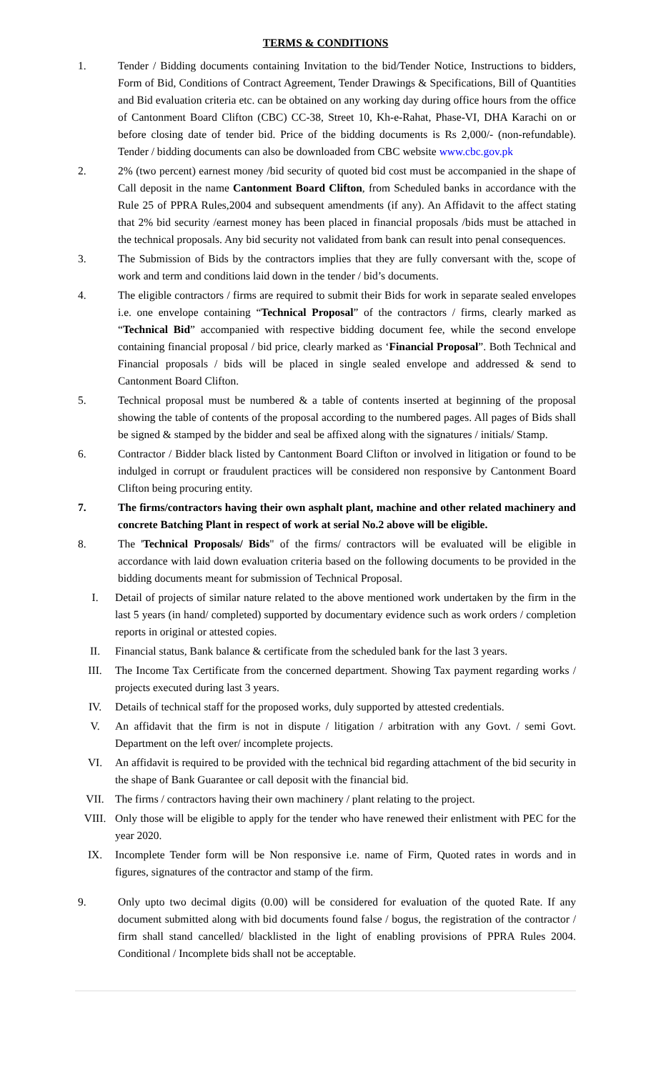TERMS & CONDITIONS
1. Tender / Bidding documents containing Invitation to the bid/Tender Notice, Instructions to bidders, Form of Bid, Conditions of Contract Agreement, Tender Drawings & Specifications, Bill of Quantities and Bid evaluation criteria etc. can be obtained on any working day during office hours from the office of Cantonment Board Clifton (CBC) CC-38, Street 10, Kh-e-Rahat, Phase-VI, DHA Karachi on or before closing date of tender bid. Price of the bidding documents is Rs 2,000/- (non-refundable). Tender / bidding documents can also be downloaded from CBC website www.cbc.gov.pk
2. 2% (two percent) earnest money /bid security of quoted bid cost must be accompanied in the shape of Call deposit in the name Cantonment Board Clifton, from Scheduled banks in accordance with the Rule 25 of PPRA Rules,2004 and subsequent amendments (if any). An Affidavit to the affect stating that 2% bid security /earnest money has been placed in financial proposals /bids must be attached in the technical proposals. Any bid security not validated from bank can result into penal consequences.
3. The Submission of Bids by the contractors implies that they are fully conversant with the, scope of work and term and conditions laid down in the tender / bid’s documents.
4. The eligible contractors / firms are required to submit their Bids for work in separate sealed envelopes i.e. one envelope containing “Technical Proposal” of the contractors / firms, clearly marked as “Technical Bid” accompanied with respective bidding document fee, while the second envelope containing financial proposal / bid price, clearly marked as ‘Financial Proposal”. Both Technical and Financial proposals / bids will be placed in single sealed envelope and addressed & send to Cantonment Board Clifton.
5. Technical proposal must be numbered & a table of contents inserted at beginning of the proposal showing the table of contents of the proposal according to the numbered pages. All pages of Bids shall be signed & stamped by the bidder and seal be affixed along with the signatures / initials/ Stamp.
6. Contractor / Bidder black listed by Cantonment Board Clifton or involved in litigation or found to be indulged in corrupt or fraudulent practices will be considered non responsive by Cantonment Board Clifton being procuring entity.
7. The firms/contractors having their own asphalt plant, machine and other related machinery and concrete Batching Plant in respect of work at serial No.2 above will be eligible.
8. The 'Technical Proposals/ Bids" of the firms/ contractors will be evaluated will be eligible in accordance with laid down evaluation criteria based on the following documents to be provided in the bidding documents meant for submission of Technical Proposal.
I. Detail of projects of similar nature related to the above mentioned work undertaken by the firm in the last 5 years (in hand/ completed) supported by documentary evidence such as work orders / completion reports in original or attested copies.
II. Financial status, Bank balance & certificate from the scheduled bank for the last 3 years.
III. The Income Tax Certificate from the concerned department. Showing Tax payment regarding works / projects executed during last 3 years.
IV. Details of technical staff for the proposed works, duly supported by attested credentials.
V. An affidavit that the firm is not in dispute / litigation / arbitration with any Govt. / semi Govt. Department on the left over/ incomplete projects.
VI. An affidavit is required to be provided with the technical bid regarding attachment of the bid security in the shape of Bank Guarantee or call deposit with the financial bid.
VII. The firms / contractors having their own machinery / plant relating to the project.
VIII. Only those will be eligible to apply for the tender who have renewed their enlistment with PEC for the year 2020.
IX. Incomplete Tender form will be Non responsive i.e. name of Firm, Quoted rates in words and in figures, signatures of the contractor and stamp of the firm.
9. Only upto two decimal digits (0.00) will be considered for evaluation of the quoted Rate. If any document submitted along with bid documents found false / bogus, the registration of the contractor / firm shall stand cancelled/ blacklisted in the light of enabling provisions of PPRA Rules 2004. Conditional / Incomplete bids shall not be acceptable.